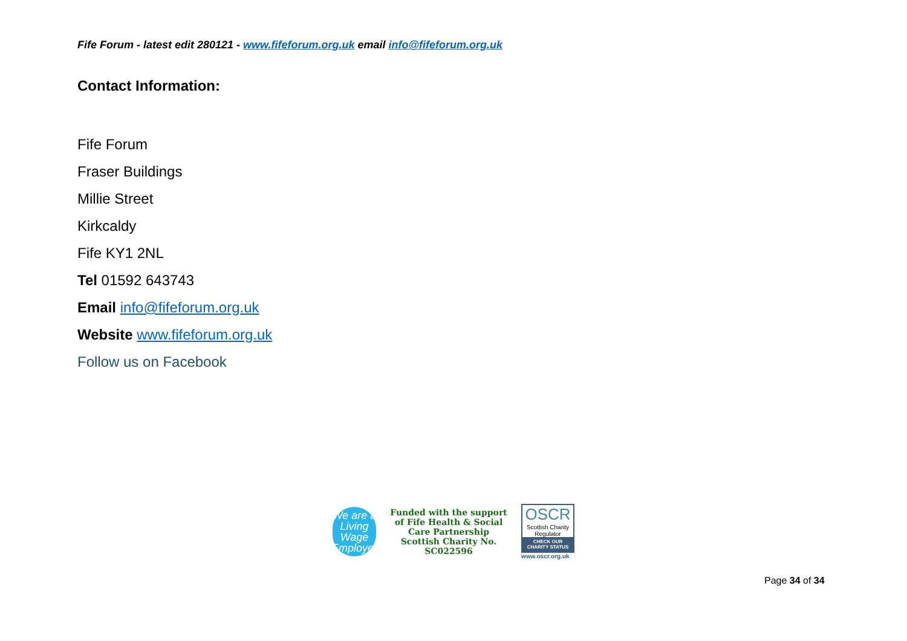Fife Forum - latest edit 280121 - www.fifeforum.org.uk email info@fifeforum.org.uk
Contact Information:
Fife Forum
Fraser Buildings
Millie Street
Kirkcaldy
Fife KY1 2NL
Tel 01592 643743
Email info@fifeforum.org.uk
Website www.fifeforum.org.uk
Follow us on Facebook
We are a
Living
Wage
Employer
Funded with the support of Fife Health & Social Care Partnership
Scottish Charity No.
SC022596
OSCR
Scottish Charity Regulator
CHECK OUR CHARITY STATUS
www.oscr.org.uk
Page 34 of 34